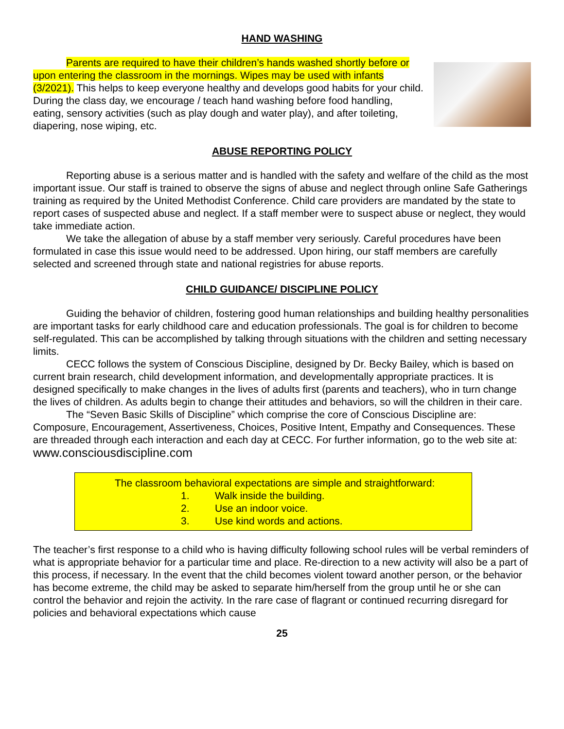HAND WASHING
Parents are required to have their children’s hands washed shortly before or upon entering the classroom in the mornings. Wipes may be used with infants (3/2021). This helps to keep everyone healthy and develops good habits for your child. During the class day, we encourage / teach hand washing before food handling, eating, sensory activities (such as play dough and water play), and after toileting, diapering, nose wiping, etc.
ABUSE REPORTING POLICY
Reporting abuse is a serious matter and is handled with the safety and welfare of the child as the most important issue. Our staff is trained to observe the signs of abuse and neglect through online Safe Gatherings training as required by the United Methodist Conference. Child care providers are mandated by the state to report cases of suspected abuse and neglect. If a staff member were to suspect abuse or neglect, they would take immediate action.
We take the allegation of abuse by a staff member very seriously. Careful procedures have been formulated in case this issue would need to be addressed. Upon hiring, our staff members are carefully selected and screened through state and national registries for abuse reports.
CHILD GUIDANCE/ DISCIPLINE POLICY
Guiding the behavior of children, fostering good human relationships and building healthy personalities are important tasks for early childhood care and education professionals. The goal is for children to become self-regulated. This can be accomplished by talking through situations with the children and setting necessary limits.
CECC follows the system of Conscious Discipline, designed by Dr. Becky Bailey, which is based on current brain research, child development information, and developmentally appropriate practices. It is designed specifically to make changes in the lives of adults first (parents and teachers), who in turn change the lives of children. As adults begin to change their attitudes and behaviors, so will the children in their care.
The “Seven Basic Skills of Discipline” which comprise the core of Conscious Discipline are: Composure, Encouragement, Assertiveness, Choices, Positive Intent, Empathy and Consequences. These are threaded through each interaction and each day at CECC. For further information, go to the web site at: www.consciousdiscipline.com
The classroom behavioral expectations are simple and straightforward:
1. Walk inside the building.
2. Use an indoor voice.
3. Use kind words and actions.
The teacher’s first response to a child who is having difficulty following school rules will be verbal reminders of what is appropriate behavior for a particular time and place. Re-direction to a new activity will also be a part of this process, if necessary. In the event that the child becomes violent toward another person, or the behavior has become extreme, the child may be asked to separate him/herself from the group until he or she can control the behavior and rejoin the activity. In the rare case of flagrant or continued recurring disregard for policies and behavioral expectations which cause
25